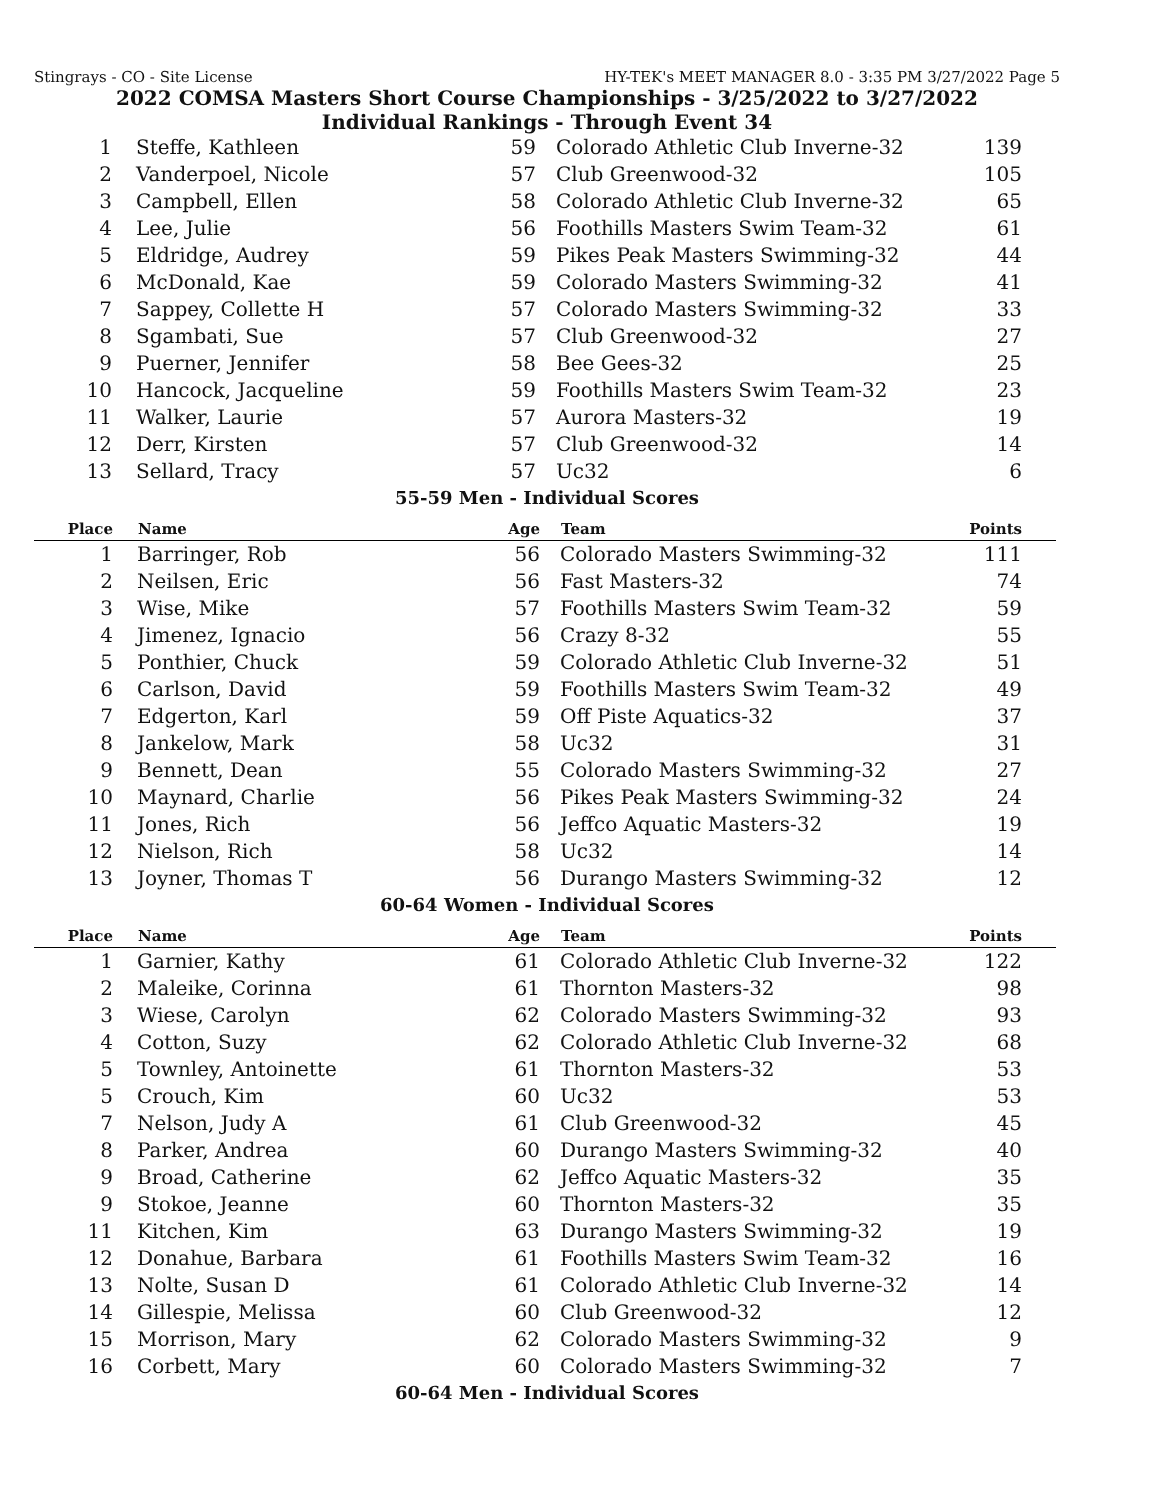Stingrays - CO - Site License HY-TEK's MEET MANAGER 8.0 - 3:35 PM 3/27/2022 Page 5
2022 COMSA Masters Short Course Championships - 3/25/2022 to 3/27/2022
Individual Rankings - Through Event 34
| 1 | Steffe, Kathleen | 59 | Colorado Athletic Club Inverne-32 | 139 |
| 2 | Vanderpoel, Nicole | 57 | Club Greenwood-32 | 105 |
| 3 | Campbell, Ellen | 58 | Colorado Athletic Club Inverne-32 | 65 |
| 4 | Lee, Julie | 56 | Foothills Masters Swim Team-32 | 61 |
| 5 | Eldridge, Audrey | 59 | Pikes Peak Masters Swimming-32 | 44 |
| 6 | McDonald, Kae | 59 | Colorado Masters Swimming-32 | 41 |
| 7 | Sappey, Collette H | 57 | Colorado Masters Swimming-32 | 33 |
| 8 | Sgambati, Sue | 57 | Club Greenwood-32 | 27 |
| 9 | Puerner, Jennifer | 58 | Bee Gees-32 | 25 |
| 10 | Hancock, Jacqueline | 59 | Foothills Masters Swim Team-32 | 23 |
| 11 | Walker, Laurie | 57 | Aurora Masters-32 | 19 |
| 12 | Derr, Kirsten | 57 | Club Greenwood-32 | 14 |
| 13 | Sellard, Tracy | 57 | Uc32 | 6 |
55-59 Men - Individual Scores
| Place | Name | Age | Team | Points |
| --- | --- | --- | --- | --- |
| 1 | Barringer, Rob | 56 | Colorado Masters Swimming-32 | 111 |
| 2 | Neilsen, Eric | 56 | Fast Masters-32 | 74 |
| 3 | Wise, Mike | 57 | Foothills Masters Swim Team-32 | 59 |
| 4 | Jimenez, Ignacio | 56 | Crazy 8-32 | 55 |
| 5 | Ponthier, Chuck | 59 | Colorado Athletic Club Inverne-32 | 51 |
| 6 | Carlson, David | 59 | Foothills Masters Swim Team-32 | 49 |
| 7 | Edgerton, Karl | 59 | Off Piste Aquatics-32 | 37 |
| 8 | Jankelow, Mark | 58 | Uc32 | 31 |
| 9 | Bennett, Dean | 55 | Colorado Masters Swimming-32 | 27 |
| 10 | Maynard, Charlie | 56 | Pikes Peak Masters Swimming-32 | 24 |
| 11 | Jones, Rich | 56 | Jeffco Aquatic Masters-32 | 19 |
| 12 | Nielson, Rich | 58 | Uc32 | 14 |
| 13 | Joyner, Thomas T | 56 | Durango Masters Swimming-32 | 12 |
60-64 Women - Individual Scores
| Place | Name | Age | Team | Points |
| --- | --- | --- | --- | --- |
| 1 | Garnier, Kathy | 61 | Colorado Athletic Club Inverne-32 | 122 |
| 2 | Maleike, Corinna | 61 | Thornton Masters-32 | 98 |
| 3 | Wiese, Carolyn | 62 | Colorado Masters Swimming-32 | 93 |
| 4 | Cotton, Suzy | 62 | Colorado Athletic Club Inverne-32 | 68 |
| 5 | Townley, Antoinette | 61 | Thornton Masters-32 | 53 |
| 5 | Crouch, Kim | 60 | Uc32 | 53 |
| 7 | Nelson, Judy A | 61 | Club Greenwood-32 | 45 |
| 8 | Parker, Andrea | 60 | Durango Masters Swimming-32 | 40 |
| 9 | Broad, Catherine | 62 | Jeffco Aquatic Masters-32 | 35 |
| 9 | Stokoe, Jeanne | 60 | Thornton Masters-32 | 35 |
| 11 | Kitchen, Kim | 63 | Durango Masters Swimming-32 | 19 |
| 12 | Donahue, Barbara | 61 | Foothills Masters Swim Team-32 | 16 |
| 13 | Nolte, Susan D | 61 | Colorado Athletic Club Inverne-32 | 14 |
| 14 | Gillespie, Melissa | 60 | Club Greenwood-32 | 12 |
| 15 | Morrison, Mary | 62 | Colorado Masters Swimming-32 | 9 |
| 16 | Corbett, Mary | 60 | Colorado Masters Swimming-32 | 7 |
60-64 Men - Individual Scores